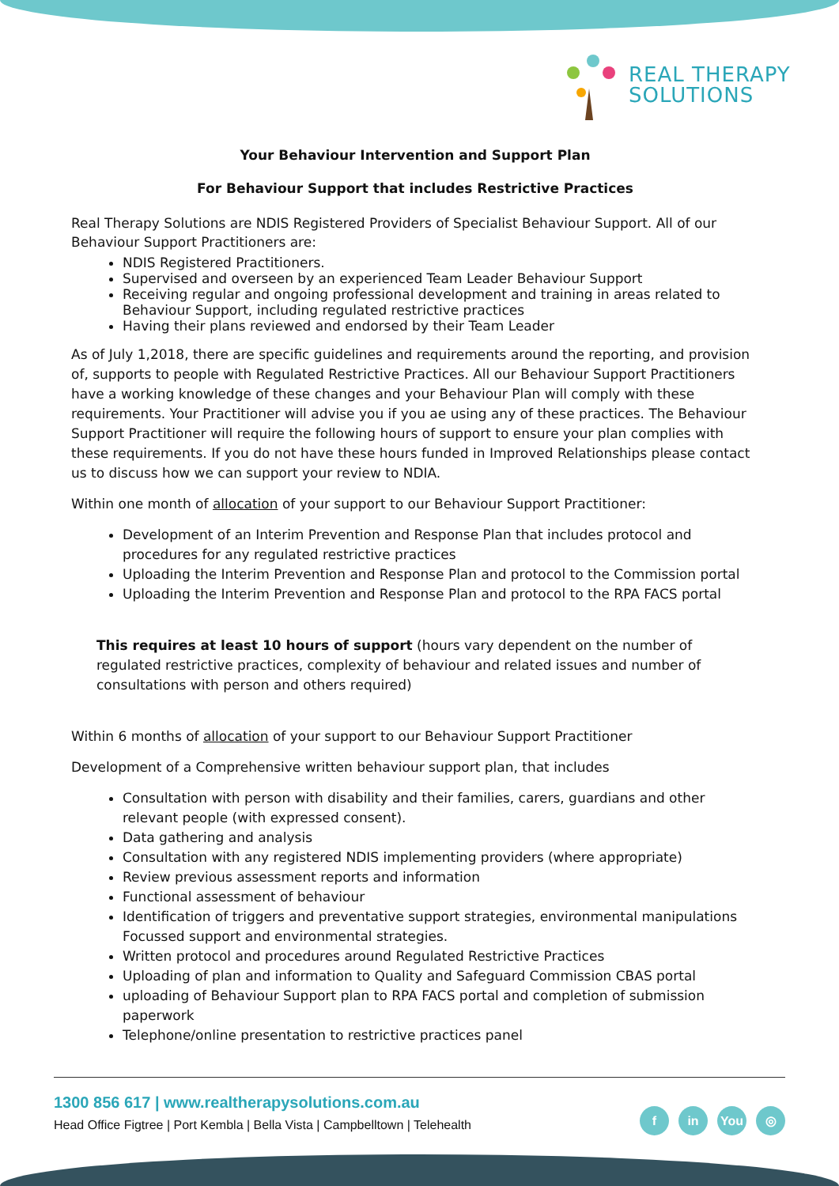REAL THERAPY
SOLUTIONS
Your Behaviour Intervention and Support Plan
For Behaviour Support that includes Restrictive Practices
Real Therapy Solutions are NDIS Registered Providers of Specialist Behaviour Support. All of our Behaviour Support Practitioners are:
NDIS Registered Practitioners.
Supervised and overseen by an experienced Team Leader Behaviour Support
Receiving regular and ongoing professional development and training in areas related to Behaviour Support, including regulated restrictive practices
Having their plans reviewed and endorsed by their Team Leader
As of July 1,2018, there are specific guidelines and requirements around the reporting, and provision of, supports to people with Regulated Restrictive Practices. All our Behaviour Support Practitioners have a working knowledge of these changes and your Behaviour Plan will comply with these requirements. Your Practitioner will advise you if you ae using any of these practices. The Behaviour Support Practitioner will require the following hours of support to ensure your plan complies with these requirements. If you do not have these hours funded in Improved Relationships please contact us to discuss how we can support your review to NDIA.
Within one month of allocation of your support to our Behaviour Support Practitioner:
Development of an Interim Prevention and Response Plan that includes protocol and procedures for any regulated restrictive practices
Uploading the Interim Prevention and Response Plan and protocol to the Commission portal
Uploading the Interim Prevention and Response Plan and protocol to the RPA FACS portal
This requires at least 10 hours of support (hours vary dependent on the number of regulated restrictive practices, complexity of behaviour and related issues and number of consultations with person and others required)
Within 6 months of allocation of your support to our Behaviour Support Practitioner
Development of a Comprehensive written behaviour support plan, that includes
Consultation with person with disability and their families, carers, guardians and other relevant people (with expressed consent).
Data gathering and analysis
Consultation with any registered NDIS implementing providers (where appropriate)
Review previous assessment reports and information
Functional assessment of behaviour
Identification of triggers and preventative support strategies, environmental manipulations Focussed support and environmental strategies.
Written protocol and procedures around Regulated Restrictive Practices
Uploading of plan and information to Quality and Safeguard Commission CBAS portal
uploading of Behaviour Support plan to RPA FACS portal and completion of submission paperwork
Telephone/online presentation to restrictive practices panel
1300 856 617 | www.realtherapysolutions.com.au
Head Office Figtree | Port Kembla | Bella Vista | Campbelltown | Telehealth
fin You ◎